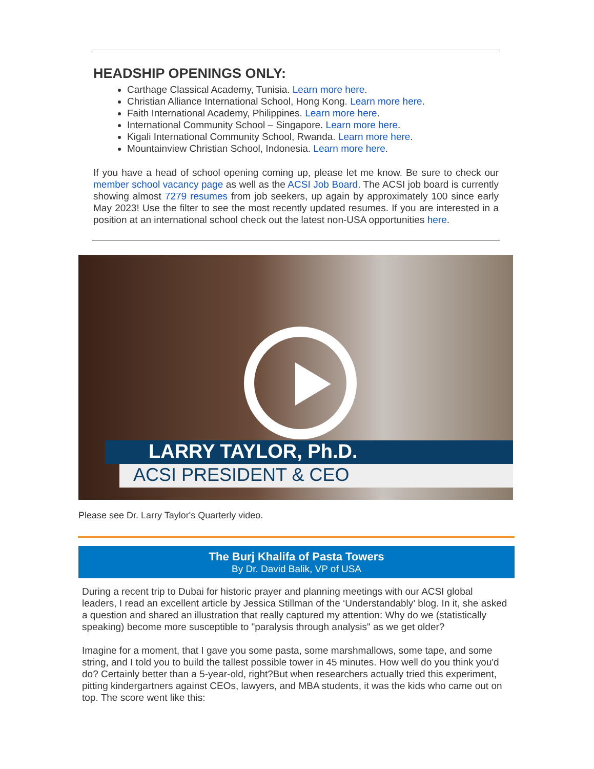HEADSHIP OPENINGS ONLY:
Carthage Classical Academy, Tunisia. Learn more here.
Christian Alliance International School, Hong Kong. Learn more here.
Faith International Academy, Philippines. Learn more here.
International Community School – Singapore. Learn more here.
Kigali International Community School, Rwanda. Learn more here.
Mountainview Christian School, Indonesia. Learn more here.
If you have a head of school opening coming up, please let me know. Be sure to check our member school vacancy page as well as the ACSI Job Board. The ACSI job board is currently showing almost 7279 resumes from job seekers, up again by approximately 100 since early May 2023! Use the filter to see the most recently updated resumes. If you are interested in a position at an international school check out the latest non-USA opportunities here.
LARRY TAYLOR, Ph.D.
ACSI PRESIDENT & CEO
Please see Dr. Larry Taylor's Quarterly video.
The Burj Khalifa of Pasta Towers
By Dr. David Balik, VP of USA
During a recent trip to Dubai for historic prayer and planning meetings with our ACSI global leaders, I read an excellent article by Jessica Stillman of the ‘Understandably’ blog. In it, she asked a question and shared an illustration that really captured my attention: Why do we (statistically speaking) become more susceptible to "paralysis through analysis" as we get older?
Imagine for a moment, that I gave you some pasta, some marshmallows, some tape, and some string, and I told you to build the tallest possible tower in 45 minutes. How well do you think you'd do? Certainly better than a 5-year-old, right?But when researchers actually tried this experiment, pitting kindergartners against CEOs, lawyers, and MBA students, it was the kids who came out on top. The score went like this: